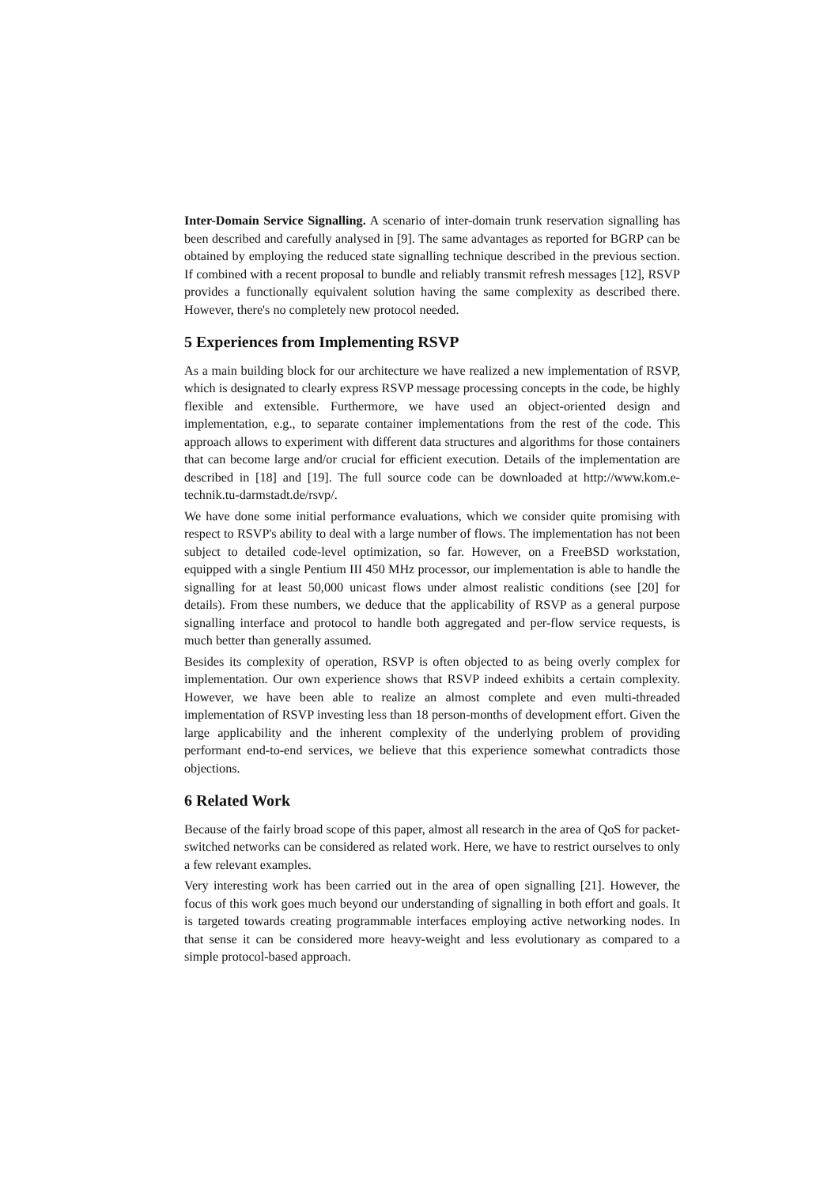Inter-Domain Service Signalling. A scenario of inter-domain trunk reservation signalling has been described and carefully analysed in [9]. The same advantages as reported for BGRP can be obtained by employing the reduced state signalling technique described in the previous section. If combined with a recent proposal to bundle and reliably transmit refresh messages [12], RSVP provides a functionally equivalent solution having the same complexity as described there. However, there's no completely new protocol needed.
5 Experiences from Implementing RSVP
As a main building block for our architecture we have realized a new implementation of RSVP, which is designated to clearly express RSVP message processing concepts in the code, be highly flexible and extensible. Furthermore, we have used an object-oriented design and implementation, e.g., to separate container implementations from the rest of the code. This approach allows to experiment with different data structures and algorithms for those containers that can become large and/or crucial for efficient execution. Details of the implementation are described in [18] and [19]. The full source code can be downloaded at http://www.kom.e-technik.tu-darmstadt.de/rsvp/.
We have done some initial performance evaluations, which we consider quite promising with respect to RSVP's ability to deal with a large number of flows. The implementation has not been subject to detailed code-level optimization, so far. However, on a FreeBSD workstation, equipped with a single Pentium III 450 MHz processor, our implementation is able to handle the signalling for at least 50,000 unicast flows under almost realistic conditions (see [20] for details). From these numbers, we deduce that the applicability of RSVP as a general purpose signalling interface and protocol to handle both aggregated and per-flow service requests, is much better than generally assumed.
Besides its complexity of operation, RSVP is often objected to as being overly complex for implementation. Our own experience shows that RSVP indeed exhibits a certain complexity. However, we have been able to realize an almost complete and even multi-threaded implementation of RSVP investing less than 18 person-months of development effort. Given the large applicability and the inherent complexity of the underlying problem of providing performant end-to-end services, we believe that this experience somewhat contradicts those objections.
6 Related Work
Because of the fairly broad scope of this paper, almost all research in the area of QoS for packet-switched networks can be considered as related work. Here, we have to restrict ourselves to only a few relevant examples.
Very interesting work has been carried out in the area of open signalling [21]. However, the focus of this work goes much beyond our understanding of signalling in both effort and goals. It is targeted towards creating programmable interfaces employing active networking nodes. In that sense it can be considered more heavy-weight and less evolutionary as compared to a simple protocol-based approach.